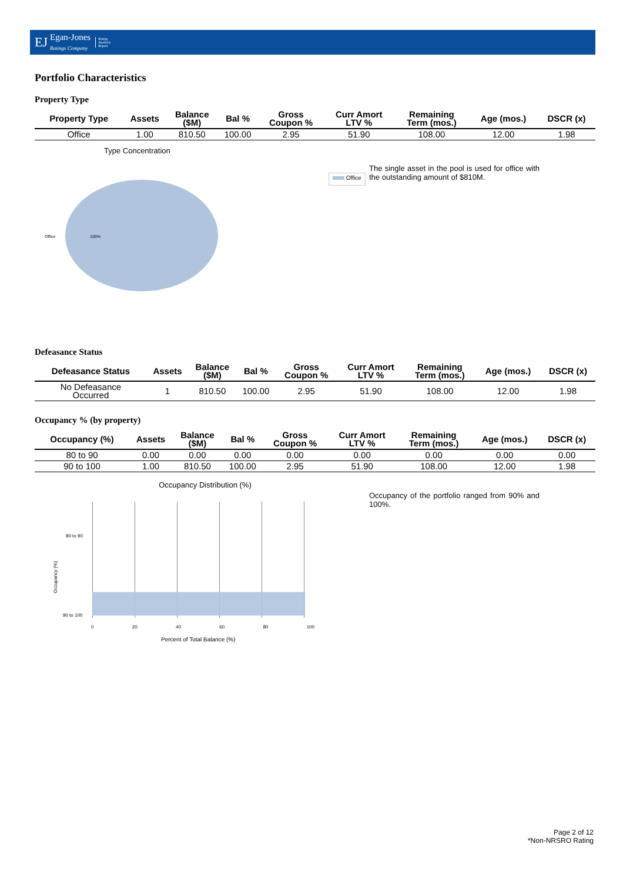EJ Egan-Jones
Ratings Company Rating
Analysis
Report
Portfolio Characteristics
Property Type
| Property Type | Assets | Balance ($M) | Bal % | Gross Coupon % | Curr Amort LTV % | Remaining Term (mos.) | Age (mos.) | DSCR (x) |
| --- | --- | --- | --- | --- | --- | --- | --- | --- |
| Office | 1.00 | 810.50 | 100.00 | 2.95 | 51.90 | 108.00 | 12.00 | 1.98 |
Type Concentration
Office 100%
Office
The single asset in the pool is used for office with the outstanding amount of $810M.
Defeasance Status
| Defeasance Status | Assets | Balance ($M) | Bal % | Gross Coupon % | Curr Amort LTV % | Remaining Term (mos.) | Age (mos.) | DSCR (x) |
| --- | --- | --- | --- | --- | --- | --- | --- | --- |
| No Defeasance Occurred | 1 | 810.50 | 100.00 | 2.95 | 51.90 | 108.00 | 12.00 | 1.98 |
Occupancy % (by property)
| Occupancy (%) | Assets | Balance ($M) | Bal % | Gross Coupon % | Curr Amort LTV % | Remaining Term (mos.) | Age (mos.) | DSCR (x) |
| --- | --- | --- | --- | --- | --- | --- | --- | --- |
| 80 to 90 | 0.00 | 0.00 | 0.00 | 0.00 | 0.00 | 0.00 | 0.00 | 0.00 |
| 90 to 100 | 1.00 | 810.50 | 100.00 | 2.95 | 51.90 | 108.00 | 12.00 | 1.98 |
Occupancy Distribution (%)
80 to 90
90 to 100
Occupancy (%)
0 20 40 60 80 100
Percent of Total Balance (%)
Occupancy of the portfolio ranged from 90% and 100%.
Page 2 of 12
*Non-NRSRO Rating